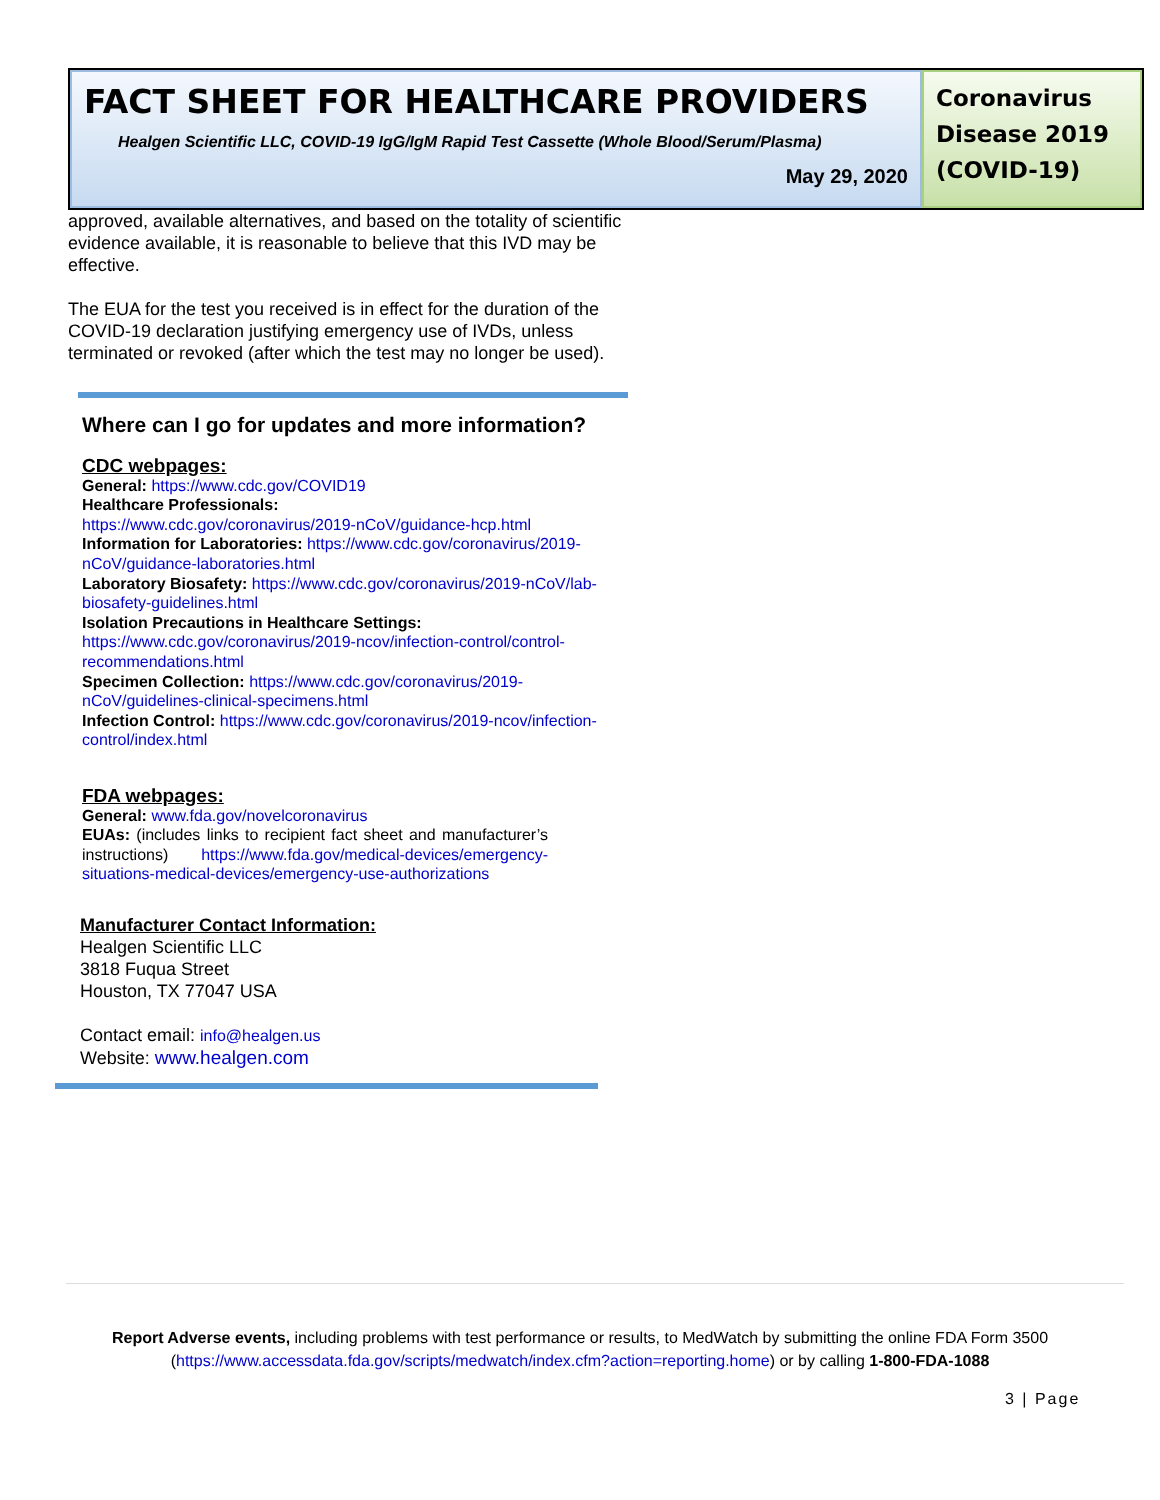FACT SHEET FOR HEALTHCARE PROVIDERS
Healgen Scientific LLC, COVID-19 IgG/IgM Rapid Test Cassette (Whole Blood/Serum/Plasma)
May 29, 2020
Coronavirus Disease 2019 (COVID-19)
approved, available alternatives, and based on the totality of scientific evidence available, it is reasonable to believe that this IVD may be effective.
The EUA for the test you received is in effect for the duration of the COVID-19 declaration justifying emergency use of IVDs, unless terminated or revoked (after which the test may no longer be used).
Where can I go for updates and more information?
CDC webpages:
General: https://www.cdc.gov/COVID19
Healthcare Professionals:
https://www.cdc.gov/coronavirus/2019-nCoV/guidance-hcp.html
Information for Laboratories: https://www.cdc.gov/coronavirus/2019-nCoV/guidance-laboratories.html
Laboratory Biosafety: https://www.cdc.gov/coronavirus/2019-nCoV/lab-biosafety-guidelines.html
Isolation Precautions in Healthcare Settings:
https://www.cdc.gov/coronavirus/2019-ncov/infection-control/control-recommendations.html
Specimen Collection: https://www.cdc.gov/coronavirus/2019-nCoV/guidelines-clinical-specimens.html
Infection Control: https://www.cdc.gov/coronavirus/2019-ncov/infection-control/index.html
FDA webpages:
General: www.fda.gov/novelcoronavirus
EUAs: (includes links to recipient fact sheet and manufacturer’s instructions) https://www.fda.gov/medical-devices/emergency-situations-medical-devices/emergency-use-authorizations
Manufacturer Contact Information:
Healgen Scientific LLC
3818 Fuqua Street
Houston, TX 77047 USA
Contact email: info@healgen.us
Website: www.healgen.com
Report Adverse events, including problems with test performance or results, to MedWatch by submitting the online FDA Form 3500 (https://www.accessdata.fda.gov/scripts/medwatch/index.cfm?action=reporting.home) or by calling 1-800-FDA-1088
3 | Page